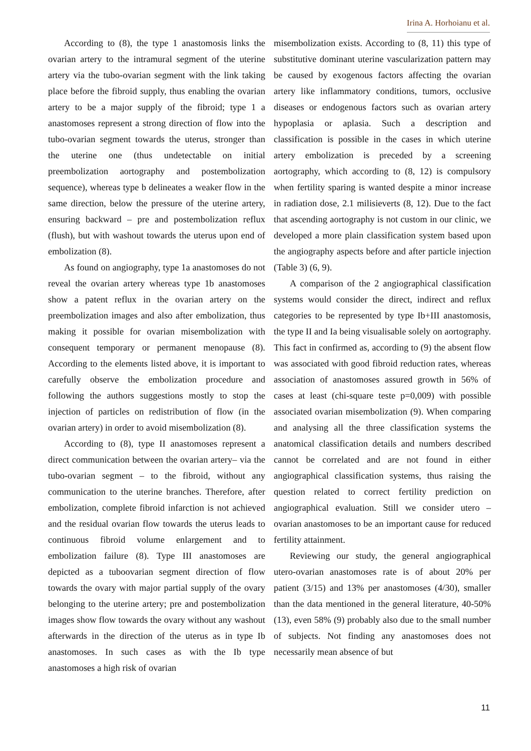Irina A. Horhoianu et al.
According to (8), the type 1 anastomosis links the ovarian artery to the intramural segment of the uterine artery via the tubo-ovarian segment with the link taking place before the fibroid supply, thus enabling the ovarian artery to be a major supply of the fibroid; type 1 a anastomoses represent a strong direction of flow into the tubo-ovarian segment towards the uterus, stronger than the uterine one (thus undetectable on initial preembolization aortography and postembolization sequence), whereas type b delineates a weaker flow in the same direction, below the pressure of the uterine artery, ensuring backward – pre and postembolization reflux (flush), but with washout towards the uterus upon end of embolization (8).
As found on angiography, type 1a anastomoses do not reveal the ovarian artery whereas type 1b anastomoses show a patent reflux in the ovarian artery on the preembolization images and also after embolization, thus making it possible for ovarian misembolization with consequent temporary or permanent menopause (8). According to the elements listed above, it is important to carefully observe the embolization procedure and following the authors suggestions mostly to stop the injection of particles on redistribution of flow (in the ovarian artery) in order to avoid misembolization (8).
According to (8), type II anastomoses represent a direct communication between the ovarian artery– via the tubo-ovarian segment – to the fibroid, without any communication to the uterine branches. Therefore, after embolization, complete fibroid infarction is not achieved and the residual ovarian flow towards the uterus leads to continuous fibroid volume enlargement and to embolization failure (8). Type III anastomoses are depicted as a tuboovarian segment direction of flow towards the ovary with major partial supply of the ovary belonging to the uterine artery; pre and postembolization images show flow towards the ovary without any washout afterwards in the direction of the uterus as in type Ib anastomoses. In such cases as with the Ib type anastomoses a high risk of ovarian
misembolization exists. According to (8, 11) this type of substitutive dominant uterine vascularization pattern may be caused by exogenous factors affecting the ovarian artery like inflammatory conditions, tumors, occlusive diseases or endogenous factors such as ovarian artery hypoplasia or aplasia. Such a description and classification is possible in the cases in which uterine artery embolization is preceded by a screening aortography, which according to (8, 12) is compulsory when fertility sparing is wanted despite a minor increase in radiation dose, 2.1 milisieverts (8, 12). Due to the fact that ascending aortography is not custom in our clinic, we developed a more plain classification system based upon the angiography aspects before and after particle injection (Table 3) (6, 9).
A comparison of the 2 angiographical classification systems would consider the direct, indirect and reflux categories to be represented by type Ib+III anastomosis, the type II and Ia being visualisable solely on aortography. This fact in confirmed as, according to (9) the absent flow was associated with good fibroid reduction rates, whereas association of anastomoses assured growth in 56% of cases at least (chi-square teste p=0,009) with possible associated ovarian misembolization (9). When comparing and analysing all the three classification systems the anatomical classification details and numbers described cannot be correlated and are not found in either angiographical classification systems, thus raising the question related to correct fertility prediction on angiographical evaluation. Still we consider utero – ovarian anastomoses to be an important cause for reduced fertility attainment.
Reviewing our study, the general angiographical utero-ovarian anastomoses rate is of about 20% per patient (3/15) and 13% per anastomoses (4/30), smaller than the data mentioned in the general literature, 40-50% (13), even 58% (9) probably also due to the small number of subjects. Not finding any anastomoses does not necessarily mean absence of but
11